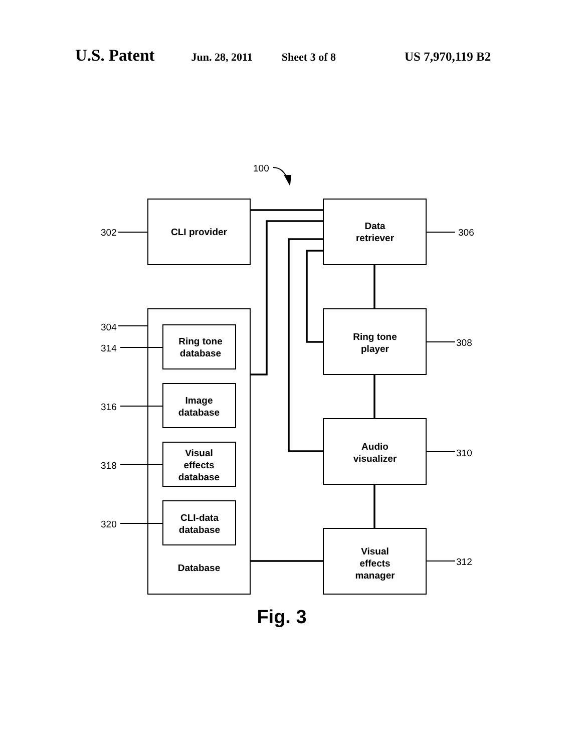U.S. Patent Jun. 28, 2011 Sheet 3 of 8 US 7,970,119 B2
100
302
304
314
316
318
320
306
308
310
312
CLI provider
Data
retriever
Ring tone
database
Image
database
Visual
effects
database
CLI-data
database
Database
Ring tone
player
Audio
visualizer
Visual
effects
manager
Fig. 3